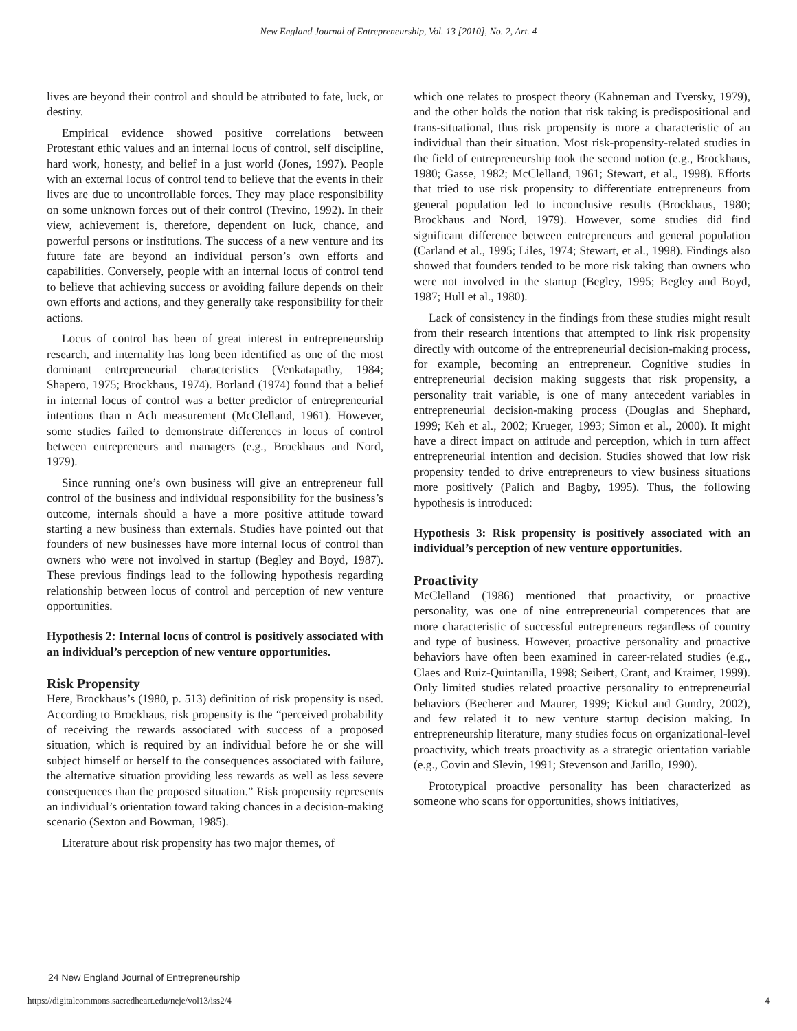New England Journal of Entrepreneurship, Vol. 13 [2010], No. 2, Art. 4
lives are beyond their control and should be attributed to fate, luck, or destiny.
Empirical evidence showed positive correlations between Protestant ethic values and an internal locus of control, self discipline, hard work, honesty, and belief in a just world (Jones, 1997). People with an external locus of control tend to believe that the events in their lives are due to uncontrollable forces. They may place responsibility on some unknown forces out of their control (Trevino, 1992). In their view, achievement is, therefore, dependent on luck, chance, and powerful persons or institutions. The success of a new venture and its future fate are beyond an individual person’s own efforts and capabilities. Conversely, people with an internal locus of control tend to believe that achieving success or avoiding failure depends on their own efforts and actions, and they generally take responsibility for their actions.
Locus of control has been of great interest in entrepreneurship research, and internality has long been identified as one of the most dominant entrepreneurial characteristics (Venkatapathy, 1984; Shapero, 1975; Brockhaus, 1974). Borland (1974) found that a belief in internal locus of control was a better predictor of entrepreneurial intentions than n Ach measurement (McClelland, 1961). However, some studies failed to demonstrate differences in locus of control between entrepreneurs and managers (e.g., Brockhaus and Nord, 1979).
Since running one’s own business will give an entrepreneur full control of the business and individual responsibility for the business’s outcome, internals should a have a more positive attitude toward starting a new business than externals. Studies have pointed out that founders of new businesses have more internal locus of control than owners who were not involved in startup (Begley and Boyd, 1987). These previous findings lead to the following hypothesis regarding relationship between locus of control and perception of new venture opportunities.
Hypothesis 2: Internal locus of control is positively associated with an individual’s perception of new venture opportunities.
Risk Propensity
Here, Brockhaus’s (1980, p. 513) definition of risk propensity is used. According to Brockhaus, risk propensity is the “perceived probability of receiving the rewards associated with success of a proposed situation, which is required by an individual before he or she will subject himself or herself to the consequences associated with failure, the alternative situation providing less rewards as well as less severe consequences than the proposed situation.” Risk propensity represents an individual’s orientation toward taking chances in a decision-making scenario (Sexton and Bowman, 1985).
Literature about risk propensity has two major themes, of
which one relates to prospect theory (Kahneman and Tversky, 1979), and the other holds the notion that risk taking is predispositional and trans-situational, thus risk propensity is more a characteristic of an individual than their situation. Most risk-propensity-related studies in the field of entrepreneurship took the second notion (e.g., Brockhaus, 1980; Gasse, 1982; McClelland, 1961; Stewart, et al., 1998). Efforts that tried to use risk propensity to differentiate entrepreneurs from general population led to inconclusive results (Brockhaus, 1980; Brockhaus and Nord, 1979). However, some studies did find significant difference between entrepreneurs and general population (Carland et al., 1995; Liles, 1974; Stewart, et al., 1998). Findings also showed that founders tended to be more risk taking than owners who were not involved in the startup (Begley, 1995; Begley and Boyd, 1987; Hull et al., 1980).
Lack of consistency in the findings from these studies might result from their research intentions that attempted to link risk propensity directly with outcome of the entrepreneurial decision-making process, for example, becoming an entrepreneur. Cognitive studies in entrepreneurial decision making suggests that risk propensity, a personality trait variable, is one of many antecedent variables in entrepreneurial decision-making process (Douglas and Shephard, 1999; Keh et al., 2002; Krueger, 1993; Simon et al., 2000). It might have a direct impact on attitude and perception, which in turn affect entrepreneurial intention and decision. Studies showed that low risk propensity tended to drive entrepreneurs to view business situations more positively (Palich and Bagby, 1995). Thus, the following hypothesis is introduced:
Hypothesis 3: Risk propensity is positively associated with an individual’s perception of new venture opportunities.
Proactivity
McClelland (1986) mentioned that proactivity, or proactive personality, was one of nine entrepreneurial competences that are more characteristic of successful entrepreneurs regardless of country and type of business. However, proactive personality and proactive behaviors have often been examined in career-related studies (e.g., Claes and Ruiz-Quintanilla, 1998; Seibert, Crant, and Kraimer, 1999). Only limited studies related proactive personality to entrepreneurial behaviors (Becherer and Maurer, 1999; Kickul and Gundry, 2002), and few related it to new venture startup decision making. In entrepreneurship literature, many studies focus on organizational-level proactivity, which treats proactivity as a strategic orientation variable (e.g., Covin and Slevin, 1991; Stevenson and Jarillo, 1990).
Prototypical proactive personality has been characterized as someone who scans for opportunities, shows initiatives,
24 New England Journal of Entrepreneurship
https://digitalcommons.sacredheart.edu/neje/vol13/iss2/4 4